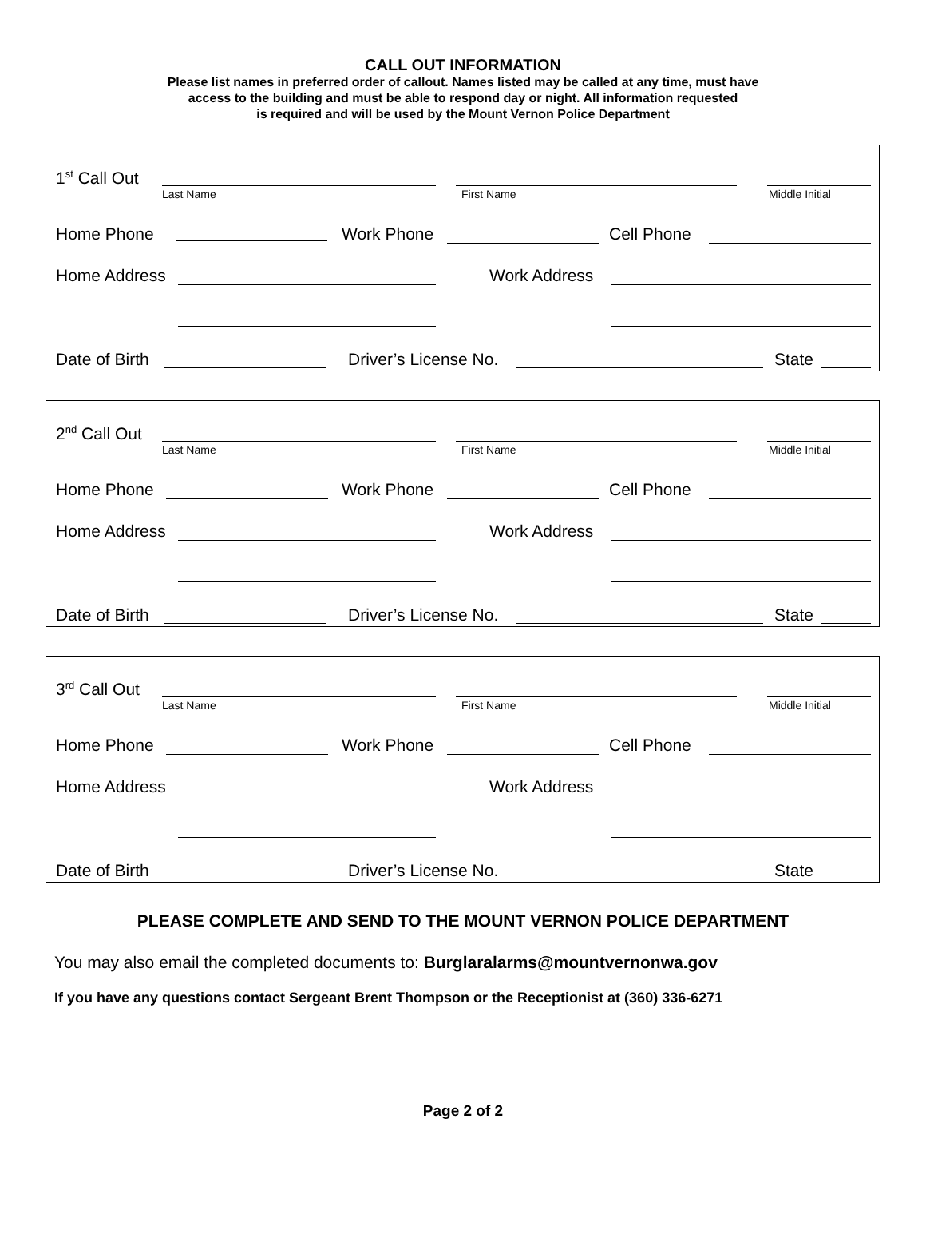CALL OUT INFORMATION
Please list names in preferred order of callout. Names listed may be called at any time, must have
access to the building and must be able to respond day or night. All information requested
is required and will be used by the Mount Vernon Police Department
1<sup>st</sup> Call Out
Last Name First Name Middle Initial
Home Phone Work Phone Cell Phone
Home Address Work Address
Date of Birth Driver’s License No. State
2<sup>nd</sup> Call Out
Last Name First Name Middle Initial
Home Phone Work Phone Cell Phone
Home Address Work Address
Date of Birth Driver’s License No. State
3<sup>rd</sup> Call Out
Last Name First Name Middle Initial
Home Phone Work Phone Cell Phone
Home Address Work Address
Date of Birth Driver’s License No. State
PLEASE COMPLETE AND SEND TO THE MOUNT VERNON POLICE DEPARTMENT
You may also email the completed documents to: Burglaralarms@mountvernonwa.gov
If you have any questions contact Sergeant Brent Thompson or the Receptionist at (360) 336-6271
Page 2 of 2